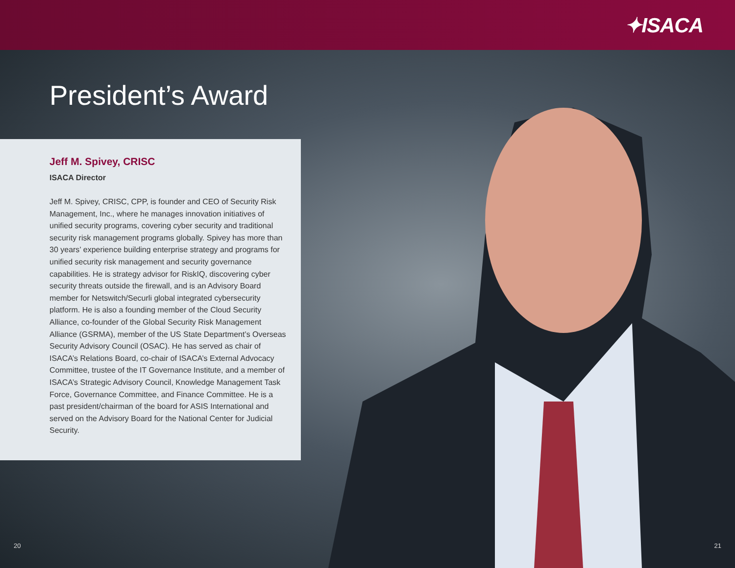✦ISACA
President’s Award
Jeff M. Spivey, CRISC
ISACA Director
Jeff M. Spivey, CRISC, CPP, is founder and CEO of Security Risk Management, Inc., where he manages innovation initiatives of unified security programs, covering cyber security and traditional security risk management programs globally. Spivey has more than 30 years’ experience building enterprise strategy and programs for unified security risk management and security governance capabilities. He is strategy advisor for RiskIQ, discovering cyber security threats outside the firewall, and is an Advisory Board member for Netswitch/Securli global integrated cybersecurity platform. He is also a founding member of the Cloud Security Alliance, co-founder of the Global Security Risk Management Alliance (GSRMA), member of the US State Department’s Overseas Security Advisory Council (OSAC). He has served as chair of ISACA’s Relations Board, co-chair of ISACA’s External Advocacy Committee, trustee of the IT Governance Institute, and a member of ISACA’s Strategic Advisory Council, Knowledge Management Task Force, Governance Committee, and Finance Committee. He is a past president/chairman of the board for ASIS International and served on the Advisory Board for the National Center for Judicial Security.
20 21